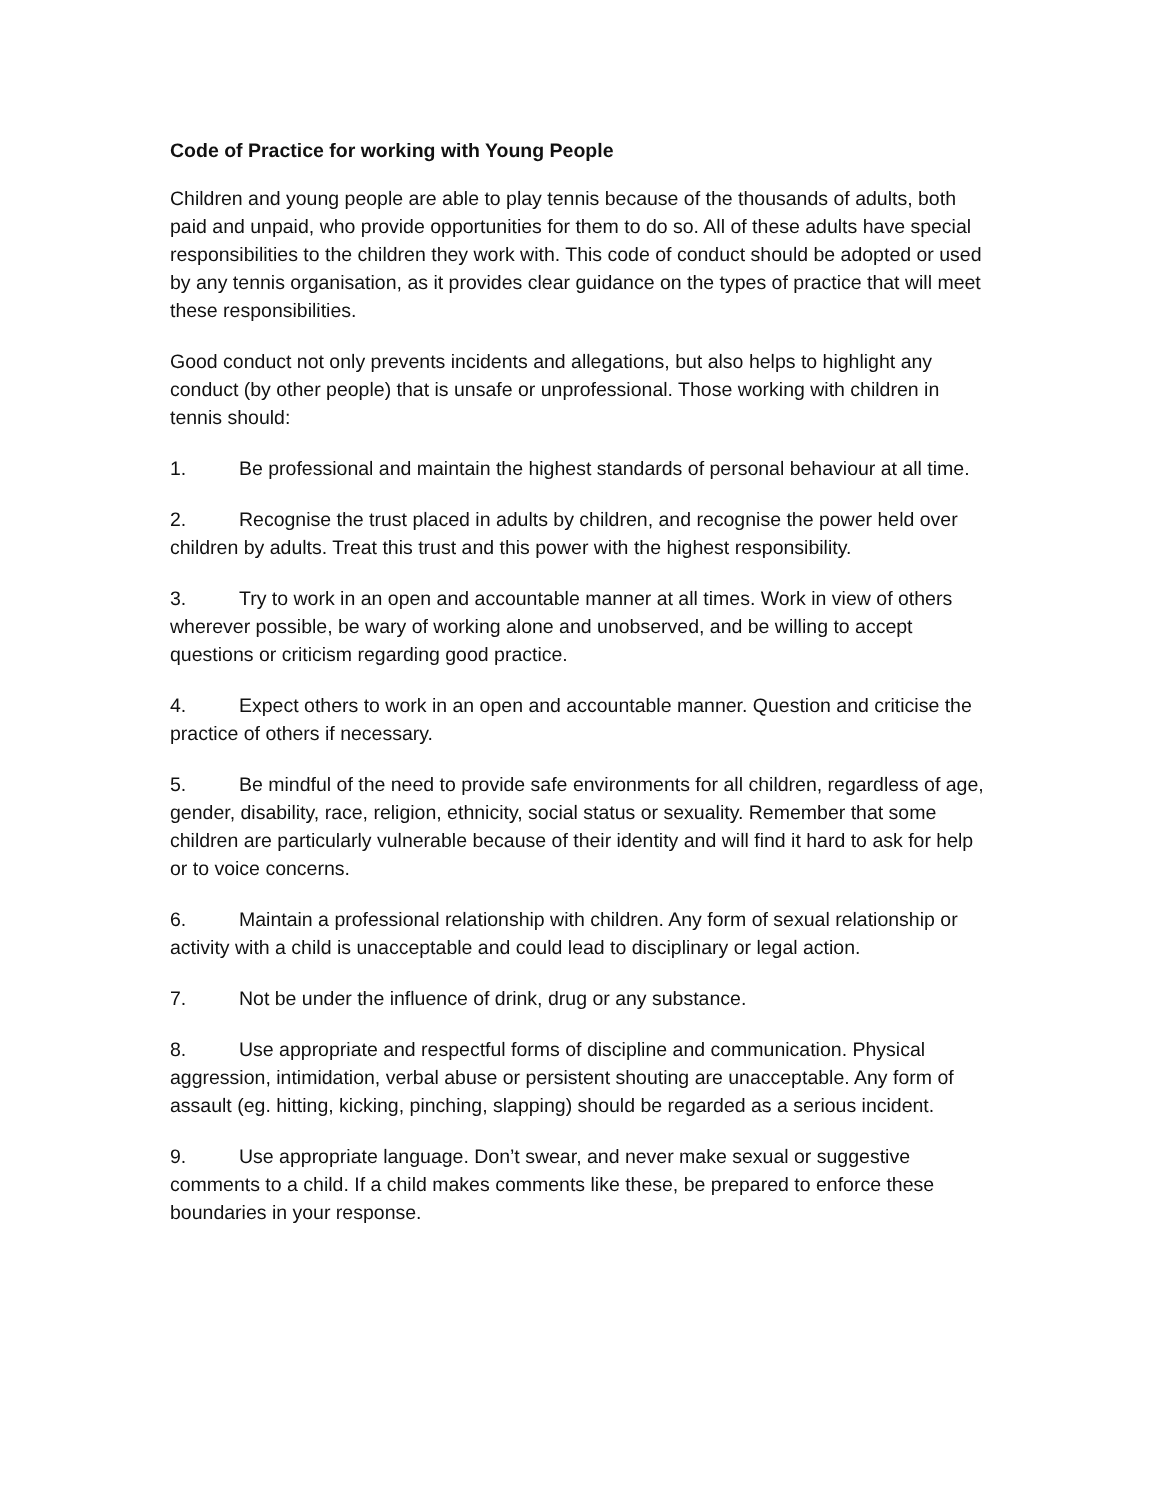Code of Practice for working with Young People
Children and young people are able to play tennis because of the thousands of adults, both paid and unpaid, who provide opportunities for them to do so. All of these adults have special responsibilities to the children they work with. This code of conduct should be adopted or used by any tennis organisation, as it provides clear guidance on the types of practice that will meet these responsibilities.
Good conduct not only prevents incidents and allegations, but also helps to highlight any conduct (by other people) that is unsafe or unprofessional. Those working with children in tennis should:
1. Be professional and maintain the highest standards of personal behaviour at all time.
2. Recognise the trust placed in adults by children, and recognise the power held over children by adults. Treat this trust and this power with the highest responsibility.
3. Try to work in an open and accountable manner at all times. Work in view of others wherever possible, be wary of working alone and unobserved, and be willing to accept questions or criticism regarding good practice.
4. Expect others to work in an open and accountable manner. Question and criticise the practice of others if necessary.
5. Be mindful of the need to provide safe environments for all children, regardless of age, gender, disability, race, religion, ethnicity, social status or sexuality. Remember that some children are particularly vulnerable because of their identity and will find it hard to ask for help or to voice concerns.
6. Maintain a professional relationship with children. Any form of sexual relationship or activity with a child is unacceptable and could lead to disciplinary or legal action.
7. Not be under the influence of drink, drug or any substance.
8. Use appropriate and respectful forms of discipline and communication. Physical aggression, intimidation, verbal abuse or persistent shouting are unacceptable. Any form of assault (eg. hitting, kicking, pinching, slapping) should be regarded as a serious incident.
9. Use appropriate language. Don’t swear, and never make sexual or suggestive comments to a child. If a child makes comments like these, be prepared to enforce these boundaries in your response.